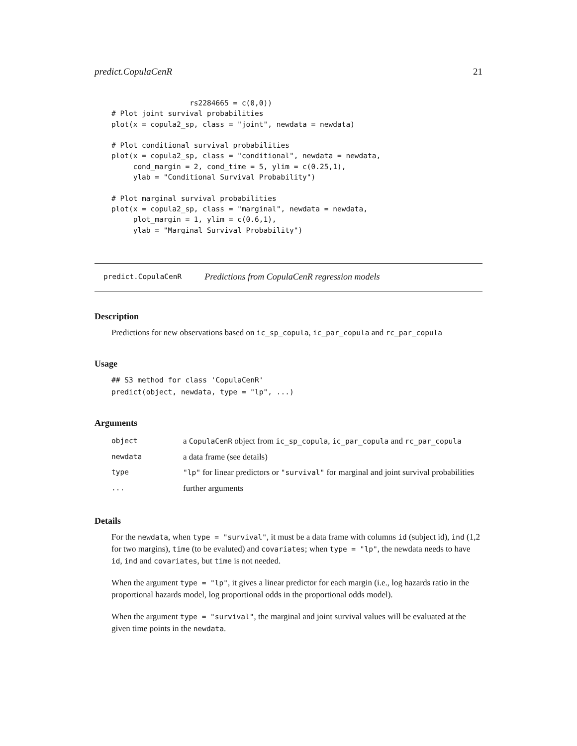predict.CopulaCenR 21
                  rs2284665 = c(0,0))
# Plot joint survival probabilities
plot(x = copula2_sp, class = "joint", newdata = newdata)

# Plot conditional survival probabilities
plot(x = copula2_sp, class = "conditional", newdata = newdata,
     cond_margin = 2, cond_time = 5, ylim = c(0.25,1),
     ylab = "Conditional Survival Probability")

# Plot marginal survival probabilities
plot(x = copula2_sp, class = "marginal", newdata = newdata,
     plot_margin = 1, ylim = c(0.6,1),
     ylab = "Marginal Survival Probability")
predict.CopulaCenR Predictions from CopulaCenR regression models
Description
Predictions for new observations based on ic_sp_copula, ic_par_copula and rc_par_copula
Usage
## S3 method for class 'CopulaCenR'
predict(object, newdata, type = "lp", ...)
Arguments
| object | a CopulaCenR object from ic_sp_copula , ic_par_copula and rc_par_copula |
| newdata | a data frame (see details) |
| type | "lp" for linear predictors or "survival" for marginal and joint survival probabilities |
| ... | further arguments |
Details
For the newdata, when type = "survival", it must be a data frame with columns id (subject id), ind (1,2 for two margins), time (to be evaluted) and covariates; when type = "lp", the newdata needs to have id, ind and covariates, but time is not needed.
When the argument type = "lp", it gives a linear predictor for each margin (i.e., log hazards ratio in the proportional hazards model, log proportional odds in the proportional odds model).
When the argument type = "survival", the marginal and joint survival values will be evaluated at the given time points in the newdata.